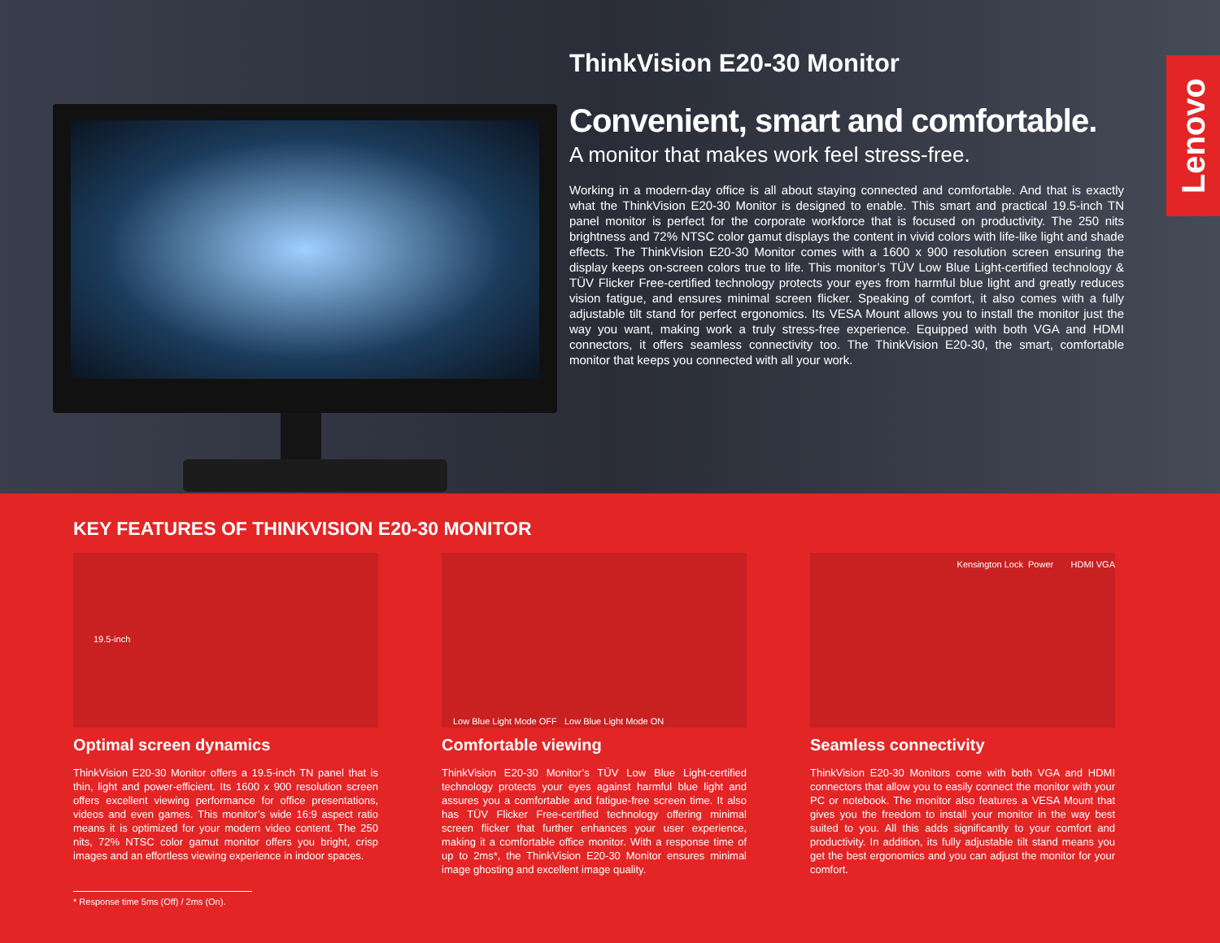ThinkVision E20-30 Monitor
Convenient, smart and comfortable.
A monitor that makes work feel stress-free.
Working in a modern-day office is all about staying connected and comfortable. And that is exactly what the ThinkVision E20-30 Monitor is designed to enable. This smart and practical 19.5-inch TN panel monitor is perfect for the corporate workforce that is focused on productivity. The 250 nits brightness and 72% NTSC color gamut displays the content in vivid colors with life-like light and shade effects. The ThinkVision E20-30 Monitor comes with a 1600 x 900 resolution screen ensuring the display keeps on-screen colors true to life. This monitor’s TÜV Low Blue Light-certified technology & TÜV Flicker Free-certified technology protects your eyes from harmful blue light and greatly reduces vision fatigue, and ensures minimal screen flicker. Speaking of comfort, it also comes with a fully adjustable tilt stand for perfect ergonomics. Its VESA Mount allows you to install the monitor just the way you want, making work a truly stress-free experience. Equipped with both VGA and HDMI connectors, it offers seamless connectivity too. The ThinkVision E20-30, the smart, comfortable monitor that keeps you connected with all your work.
Lenovo
KEY FEATURES OF THINKVISION E20-30 MONITOR
19.5-inch
Optimal screen dynamics
ThinkVision E20-30 Monitor offers a 19.5-inch TN panel that is thin, light and power-efficient. Its 1600 x 900 resolution screen offers excellent viewing performance for office presentations, videos and even games. This monitor’s wide 16:9 aspect ratio means it is optimized for your modern video content. The 250 nits, 72% NTSC color gamut monitor offers you bright, crisp images and an effortless viewing experience in indoor spaces.
Low Blue Light Mode OFF Low Blue Light Mode ON
Comfortable viewing
ThinkVision E20-30 Monitor’s TÜV Low Blue Light-certified technology protects your eyes against harmful blue light and assures you a comfortable and fatigue-free screen time. It also has TÜV Flicker Free-certified technology offering minimal screen flicker that further enhances your user experience, making it a comfortable office monitor. With a response time of up to 2ms*, the ThinkVision E20-30 Monitor ensures minimal image ghosting and excellent image quality.
Kensington Lock Power HDMI VGA
Seamless connectivity
ThinkVision E20-30 Monitors come with both VGA and HDMI connectors that allow you to easily connect the monitor with your PC or notebook. The monitor also features a VESA Mount that gives you the freedom to install your monitor in the way best suited to you. All this adds significantly to your comfort and productivity. In addition, its fully adjustable tilt stand means you get the best ergonomics and you can adjust the monitor for your comfort.
* Response time 5ms (Off) / 2ms (On).